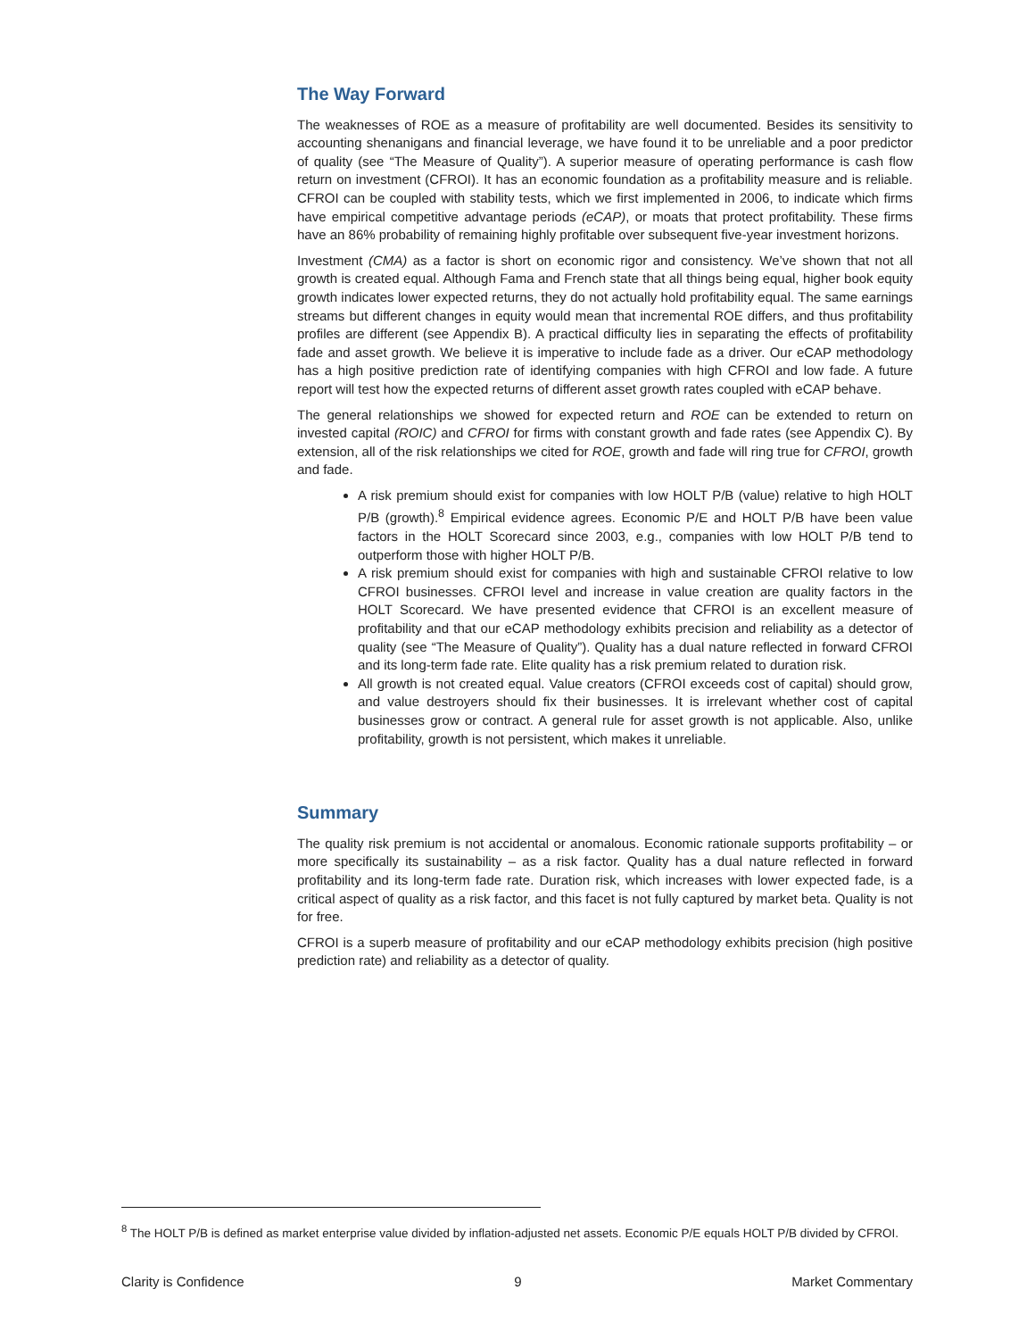The Way Forward
The weaknesses of ROE as a measure of profitability are well documented. Besides its sensitivity to accounting shenanigans and financial leverage, we have found it to be unreliable and a poor predictor of quality (see “The Measure of Quality”). A superior measure of operating performance is cash flow return on investment (CFROI). It has an economic foundation as a profitability measure and is reliable. CFROI can be coupled with stability tests, which we first implemented in 2006, to indicate which firms have empirical competitive advantage periods (eCAP), or moats that protect profitability. These firms have an 86% probability of remaining highly profitable over subsequent five-year investment horizons.
Investment (CMA) as a factor is short on economic rigor and consistency. We’ve shown that not all growth is created equal. Although Fama and French state that all things being equal, higher book equity growth indicates lower expected returns, they do not actually hold profitability equal. The same earnings streams but different changes in equity would mean that incremental ROE differs, and thus profitability profiles are different (see Appendix B). A practical difficulty lies in separating the effects of profitability fade and asset growth. We believe it is imperative to include fade as a driver. Our eCAP methodology has a high positive prediction rate of identifying companies with high CFROI and low fade. A future report will test how the expected returns of different asset growth rates coupled with eCAP behave.
The general relationships we showed for expected return and ROE can be extended to return on invested capital (ROIC) and CFROI for firms with constant growth and fade rates (see Appendix C). By extension, all of the risk relationships we cited for ROE, growth and fade will ring true for CFROI, growth and fade.
A risk premium should exist for companies with low HOLT P/B (value) relative to high HOLT P/B (growth).<sup>8</sup> Empirical evidence agrees. Economic P/E and HOLT P/B have been value factors in the HOLT Scorecard since 2003, e.g., companies with low HOLT P/B tend to outperform those with higher HOLT P/B.
A risk premium should exist for companies with high and sustainable CFROI relative to low CFROI businesses. CFROI level and increase in value creation are quality factors in the HOLT Scorecard. We have presented evidence that CFROI is an excellent measure of profitability and that our eCAP methodology exhibits precision and reliability as a detector of quality (see “The Measure of Quality”). Quality has a dual nature reflected in forward CFROI and its long-term fade rate. Elite quality has a risk premium related to duration risk.
All growth is not created equal. Value creators (CFROI exceeds cost of capital) should grow, and value destroyers should fix their businesses. It is irrelevant whether cost of capital businesses grow or contract. A general rule for asset growth is not applicable. Also, unlike profitability, growth is not persistent, which makes it unreliable.
Summary
The quality risk premium is not accidental or anomalous. Economic rationale supports profitability – or more specifically its sustainability – as a risk factor. Quality has a dual nature reflected in forward profitability and its long-term fade rate. Duration risk, which increases with lower expected fade, is a critical aspect of quality as a risk factor, and this facet is not fully captured by market beta. Quality is not for free.
CFROI is a superb measure of profitability and our eCAP methodology exhibits precision (high positive prediction rate) and reliability as a detector of quality.
<sup>8</sup> The HOLT P/B is defined as market enterprise value divided by inflation-adjusted net assets. Economic P/E equals HOLT P/B divided by CFROI.
Clarity is Confidence 9 Market Commentary